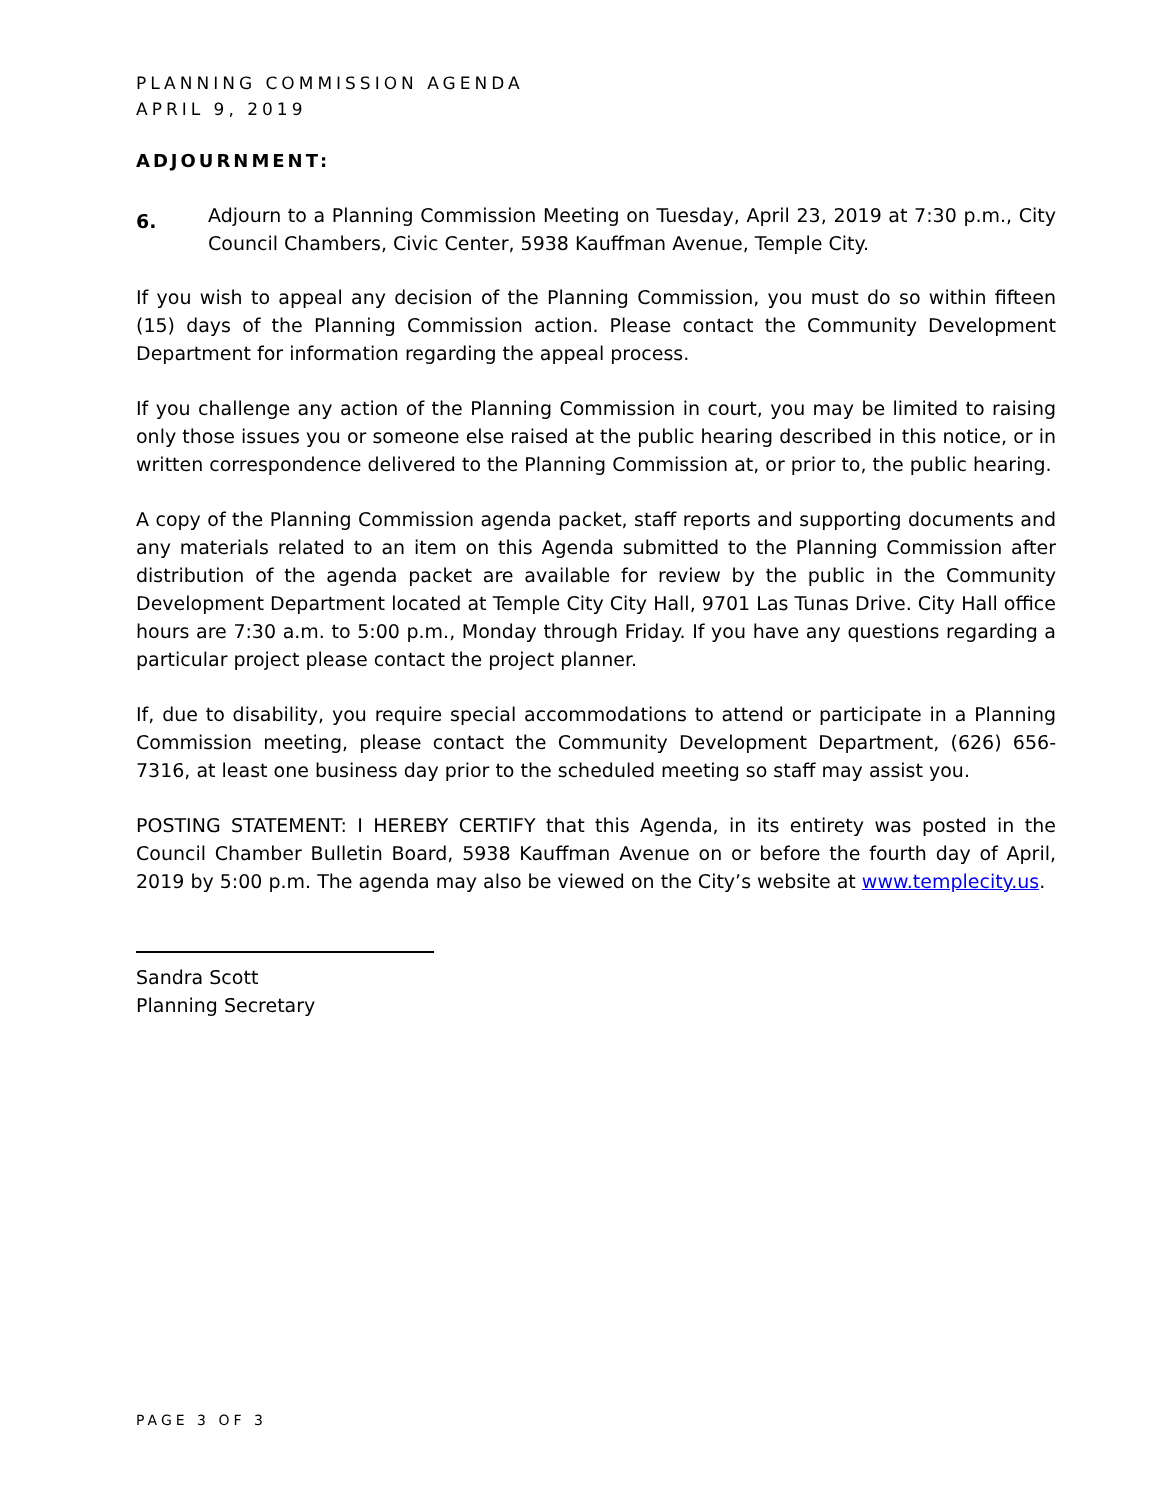PLANNING COMMISSION AGENDA
APRIL 9, 2019
ADJOURNMENT:
6.
Adjourn to a Planning Commission Meeting on Tuesday, April 23, 2019 at 7:30 p.m., City Council Chambers, Civic Center, 5938 Kauffman Avenue, Temple City.
If you wish to appeal any decision of the Planning Commission, you must do so within fifteen (15) days of the Planning Commission action. Please contact the Community Development Department for information regarding the appeal process.
If you challenge any action of the Planning Commission in court, you may be limited to raising only those issues you or someone else raised at the public hearing described in this notice, or in written correspondence delivered to the Planning Commission at, or prior to, the public hearing.
A copy of the Planning Commission agenda packet, staff reports and supporting documents and any materials related to an item on this Agenda submitted to the Planning Commission after distribution of the agenda packet are available for review by the public in the Community Development Department located at Temple City City Hall, 9701 Las Tunas Drive. City Hall office hours are 7:30 a.m. to 5:00 p.m., Monday through Friday. If you have any questions regarding a particular project please contact the project planner.
If, due to disability, you require special accommodations to attend or participate in a Planning Commission meeting, please contact the Community Development Department, (626) 656-7316, at least one business day prior to the scheduled meeting so staff may assist you.
POSTING STATEMENT: I HEREBY CERTIFY that this Agenda, in its entirety was posted in the Council Chamber Bulletin Board, 5938 Kauffman Avenue on or before the fourth day of April, 2019 by 5:00 p.m. The agenda may also be viewed on the City’s website at www.templecity.us.
Sandra Scott
Planning Secretary
PAGE 3 OF 3